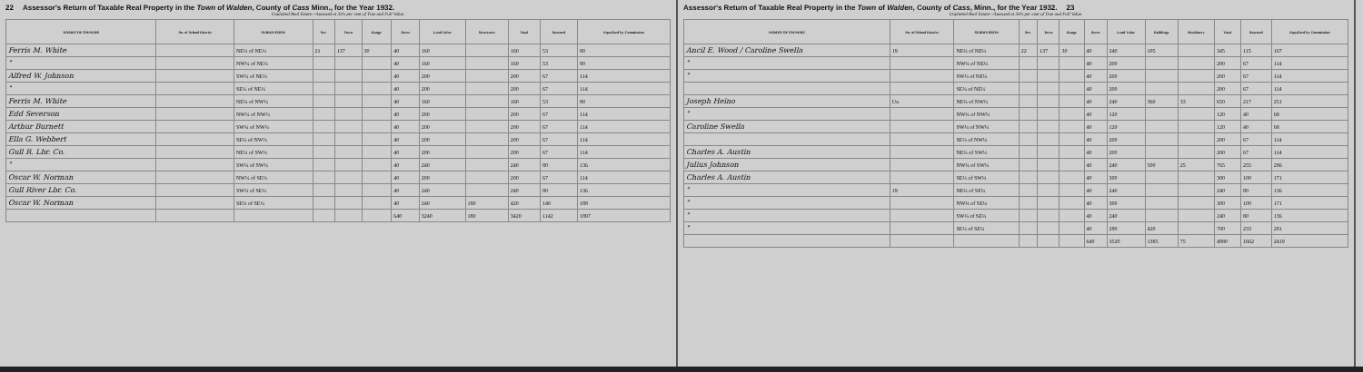22 Assessor's Return of Taxable Real Property in the Town of Walden, County of Cass Minn., for the Year 1932.
Unplatted Real Estate—Assessed at 33⅓ per cent of True and Full Value.
| NAMES OF OWNERS | No. of School District | SUBDIVISION | Sec. | Town | Range | Acres | Land Value | Structures | Total | Assessed | Equalized by Commission |
| --- | --- | --- | --- | --- | --- | --- | --- | --- | --- | --- | --- |
| Ferris M. White | | NE¼ of NE¼ | 21 | 137 | 30 | 40 | 160 | | 160 | 53 | 90 |
| " | | NW¼ of NE¼ | | | | 40 | 160 | | 160 | 53 | 90 |
| Alfred W. Johnson | | SW¼ of NE¼ | | | | 40 | 200 | | 200 | 67 | 114 |
| " | | SE¼ of NE¼ | | | | 40 | 200 | | 200 | 67 | 114 |
| Ferris M. White | | NE¼ of NW¼ | | | | 40 | 160 | | 160 | 53 | 90 |
| Edd Severson | | NW¼ of NW¼ | | | | 40 | 200 | | 200 | 67 | 114 |
| Arthur Burnett | | SW¼ of NW¼ | | | | 40 | 200 | | 200 | 67 | 114 |
| Ella G. Webbert | | SE¼ of NW¼ | | | | 40 | 200 | | 200 | 67 | 114 |
| Gull R. Lbr. Co. | | NE¼ of SW¼ | | | | 40 | 200 | | 200 | 67 | 114 |
| " | | SW¼ of SW¼ | | | | 40 | 240 | | 240 | 80 | 136 |
| Oscar W. Norman | | NW¼ of SE¼ | | | | 40 | 200 | | 200 | 67 | 114 |
| Gull River Lbr. Co. | | SW¼ of SE¼ | | | | 40 | 240 | | 240 | 80 | 136 |
| Oscar W. Norman | | SE¼ of SE¼ | | | | 40 | 240 | 180 | 420 | 140 | 188 |
| | | | | | | 640 | 3240 | 180 | 3420 | 1142 | 1897 |
Assessor's Return of Taxable Real Property in the Town of Walden, County of Cass, Minn., for the Year 1932. 23
Unplatted Real Estate—Assessed at 33⅓ per cent of True and Full Value.
| NAMES OF OWNERS | No. of School District | SUBDIVISION | Sec. | Town | Range | Acres | Land Value | Buildings | Machinery | Total | Assessed | Equalized by Commission |
| --- | --- | --- | --- | --- | --- | --- | --- | --- | --- | --- | --- | --- |
| Ancil E. Wood / Caroline Swella | 19 | NE¼ of NE¼ | 22 | 137 | 30 | 40 | 240 | 105 | | 345 | 115 | 167 |
| " | | NW¼ of NE¼ | | | | 40 | 200 | | | 200 | 67 | 114 |
| " | | SW¼ of NE¼ | | | | 40 | 200 | | | 200 | 67 | 114 |
| | | SE¼ of NE¼ | | | | 40 | 200 | | | 200 | 67 | 114 |
| Joseph Heino | Un | NE¼ of NW¼ | | | | 40 | 240 | 360 | 33 | 650 | 217 | 251 |
| " | | NW¼ of NW¼ | | | | 40 | 120 | | | 120 | 40 | 68 |
| Caroline Swella | | SW¼ of NW¼ | | | | 40 | 120 | | | 120 | 40 | 68 |
| | | SE¼ of NW¼ | | | | 40 | 200 | | | 200 | 67 | 114 |
| Charles A. Austin | | NE¼ of SW¼ | | | | 40 | 200 | | | 200 | 67 | 114 |
| Julius Johnson | | NW¼ of SW¼ | | | | 40 | 240 | 500 | 25 | 765 | 255 | 286 |
| Charles A. Austin | | SE¼ of SW¼ | | | | 40 | 300 | | | 300 | 100 | 171 |
| " | 19 | NE¼ of SE¼ | | | | 40 | 240 | | | 240 | 80 | 136 |
| " | | NW¼ of SE¼ | | | | 40 | 300 | | | 300 | 100 | 171 |
| " | | SW¼ of SE¼ | | | | 40 | 240 | | | 240 | 80 | 136 |
| " | | SE¼ of SE¼ | | | | 40 | 280 | 420 | | 700 | 233 | 281 |
| | | | | | | 640 | 3520 | 1385 | 75 | 4980 | 1662 | 2419 |